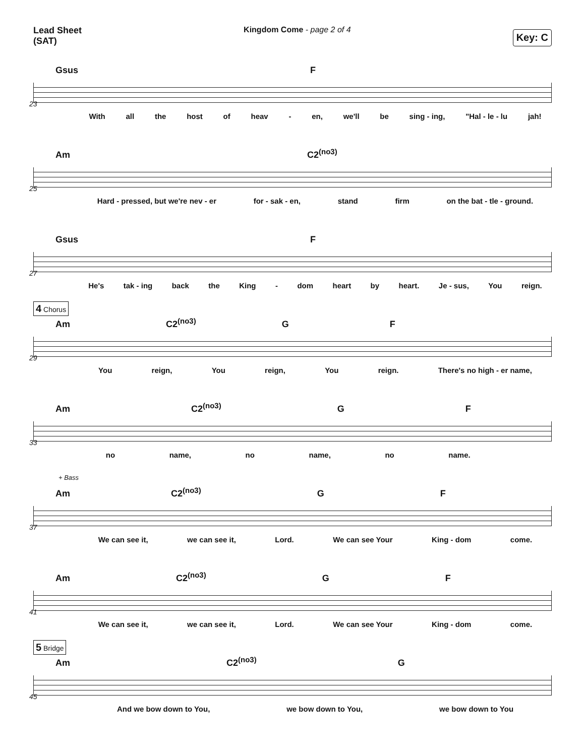Lead Sheet
(SAT)
Kingdom Come - page 2 of 4
Key: C
Gsus F
23
With all the host of heav - en, we'll be sing - ing, "Hal - le - lu jah!
Am C2<sup>(no3)</sup>
25
Hard - pressed, but we're nev - er for - sak - en, stand firm on the bat - tle - ground.
Gsus F
27
He's tak - ing back the King - dom heart by heart. Je - sus, You reign.
4 Chorus
Am C2<sup>(no3)</sup> G F
29
You reign, You reign, You reign. There's no high - er name,
Am C2<sup>(no3)</sup> G F
33
no name, no name, no name.
+ Bass
Am C2<sup>(no3)</sup> G F
37
We can see it, we can see it, Lord. We can see Your King - dom come.
Am C2<sup>(no3)</sup> G F
41
We can see it, we can see it, Lord. We can see Your King - dom come.
5 Bridge
Am C2<sup>(no3)</sup> G
45
And we bow down to You, we bow down to You, we bow down to You